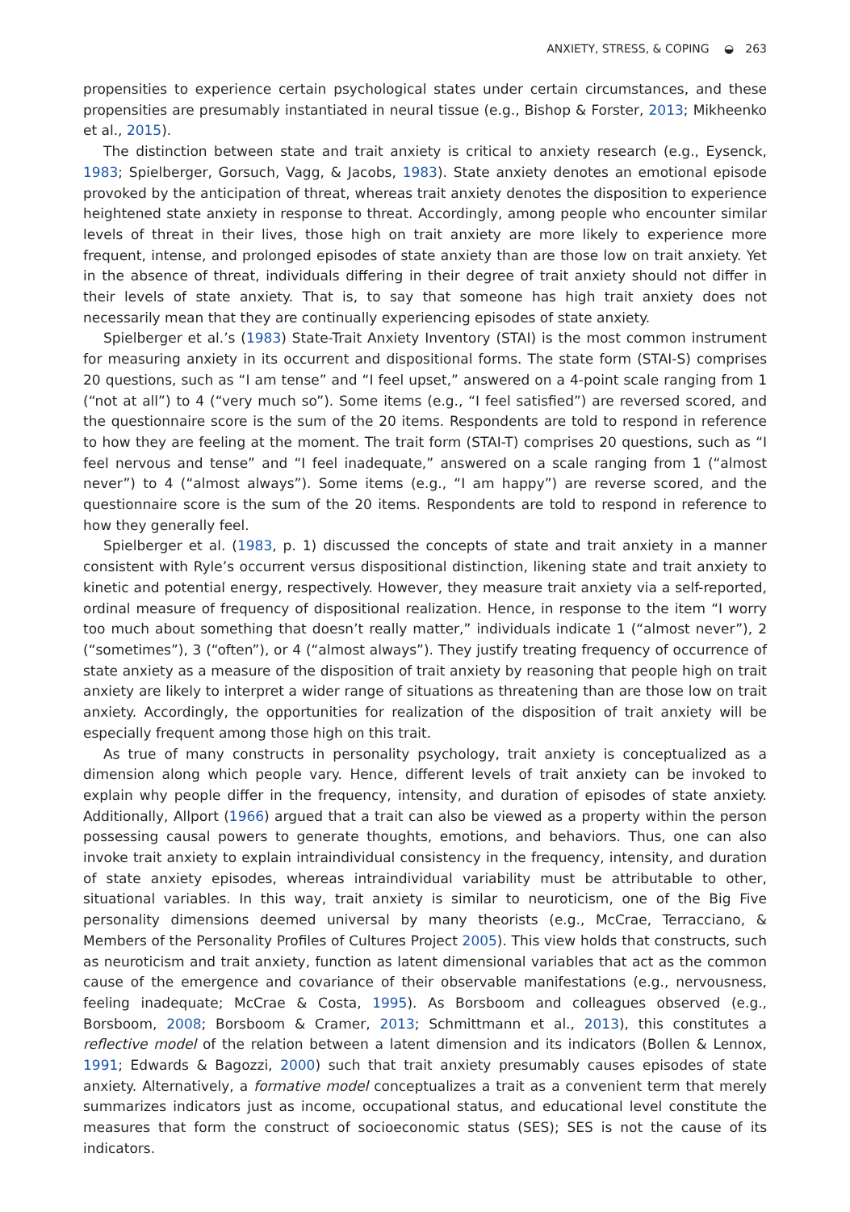ANXIETY, STRESS, & COPING ◒ 263
propensities to experience certain psychological states under certain circumstances, and these propensities are presumably instantiated in neural tissue (e.g., Bishop & Forster, 2013; Mikheenko et al., 2015).
The distinction between state and trait anxiety is critical to anxiety research (e.g., Eysenck, 1983; Spielberger, Gorsuch, Vagg, & Jacobs, 1983). State anxiety denotes an emotional episode provoked by the anticipation of threat, whereas trait anxiety denotes the disposition to experience heightened state anxiety in response to threat. Accordingly, among people who encounter similar levels of threat in their lives, those high on trait anxiety are more likely to experience more frequent, intense, and prolonged episodes of state anxiety than are those low on trait anxiety. Yet in the absence of threat, individuals differing in their degree of trait anxiety should not differ in their levels of state anxiety. That is, to say that someone has high trait anxiety does not necessarily mean that they are continually experiencing episodes of state anxiety.
Spielberger et al.’s (1983) State-Trait Anxiety Inventory (STAI) is the most common instrument for measuring anxiety in its occurrent and dispositional forms. The state form (STAI-S) comprises 20 questions, such as “I am tense” and “I feel upset,” answered on a 4-point scale ranging from 1 (“not at all”) to 4 (“very much so”). Some items (e.g., “I feel satisfied”) are reversed scored, and the questionnaire score is the sum of the 20 items. Respondents are told to respond in reference to how they are feeling at the moment. The trait form (STAI-T) comprises 20 questions, such as “I feel nervous and tense” and “I feel inadequate,” answered on a scale ranging from 1 (“almost never”) to 4 (“almost always”). Some items (e.g., “I am happy”) are reverse scored, and the questionnaire score is the sum of the 20 items. Respondents are told to respond in reference to how they generally feel.
Spielberger et al. (1983, p. 1) discussed the concepts of state and trait anxiety in a manner consistent with Ryle’s occurrent versus dispositional distinction, likening state and trait anxiety to kinetic and potential energy, respectively. However, they measure trait anxiety via a self-reported, ordinal measure of frequency of dispositional realization. Hence, in response to the item “I worry too much about something that doesn’t really matter,” individuals indicate 1 (“almost never”), 2 (“sometimes”), 3 (“often”), or 4 (“almost always”). They justify treating frequency of occurrence of state anxiety as a measure of the disposition of trait anxiety by reasoning that people high on trait anxiety are likely to interpret a wider range of situations as threatening than are those low on trait anxiety. Accordingly, the opportunities for realization of the disposition of trait anxiety will be especially frequent among those high on this trait.
As true of many constructs in personality psychology, trait anxiety is conceptualized as a dimension along which people vary. Hence, different levels of trait anxiety can be invoked to explain why people differ in the frequency, intensity, and duration of episodes of state anxiety. Additionally, Allport (1966) argued that a trait can also be viewed as a property within the person possessing causal powers to generate thoughts, emotions, and behaviors. Thus, one can also invoke trait anxiety to explain intraindividual consistency in the frequency, intensity, and duration of state anxiety episodes, whereas intraindividual variability must be attributable to other, situational variables. In this way, trait anxiety is similar to neuroticism, one of the Big Five personality dimensions deemed universal by many theorists (e.g., McCrae, Terracciano, & Members of the Personality Profiles of Cultures Project 2005). This view holds that constructs, such as neuroticism and trait anxiety, function as latent dimensional variables that act as the common cause of the emergence and covariance of their observable manifestations (e.g., nervousness, feeling inadequate; McCrae & Costa, 1995). As Borsboom and colleagues observed (e.g., Borsboom, 2008; Borsboom & Cramer, 2013; Schmittmann et al., 2013), this constitutes a reflective model of the relation between a latent dimension and its indicators (Bollen & Lennox, 1991; Edwards & Bagozzi, 2000) such that trait anxiety presumably causes episodes of state anxiety. Alternatively, a formative model conceptualizes a trait as a convenient term that merely summarizes indicators just as income, occupational status, and educational level constitute the measures that form the construct of socioeconomic status (SES); SES is not the cause of its indicators.